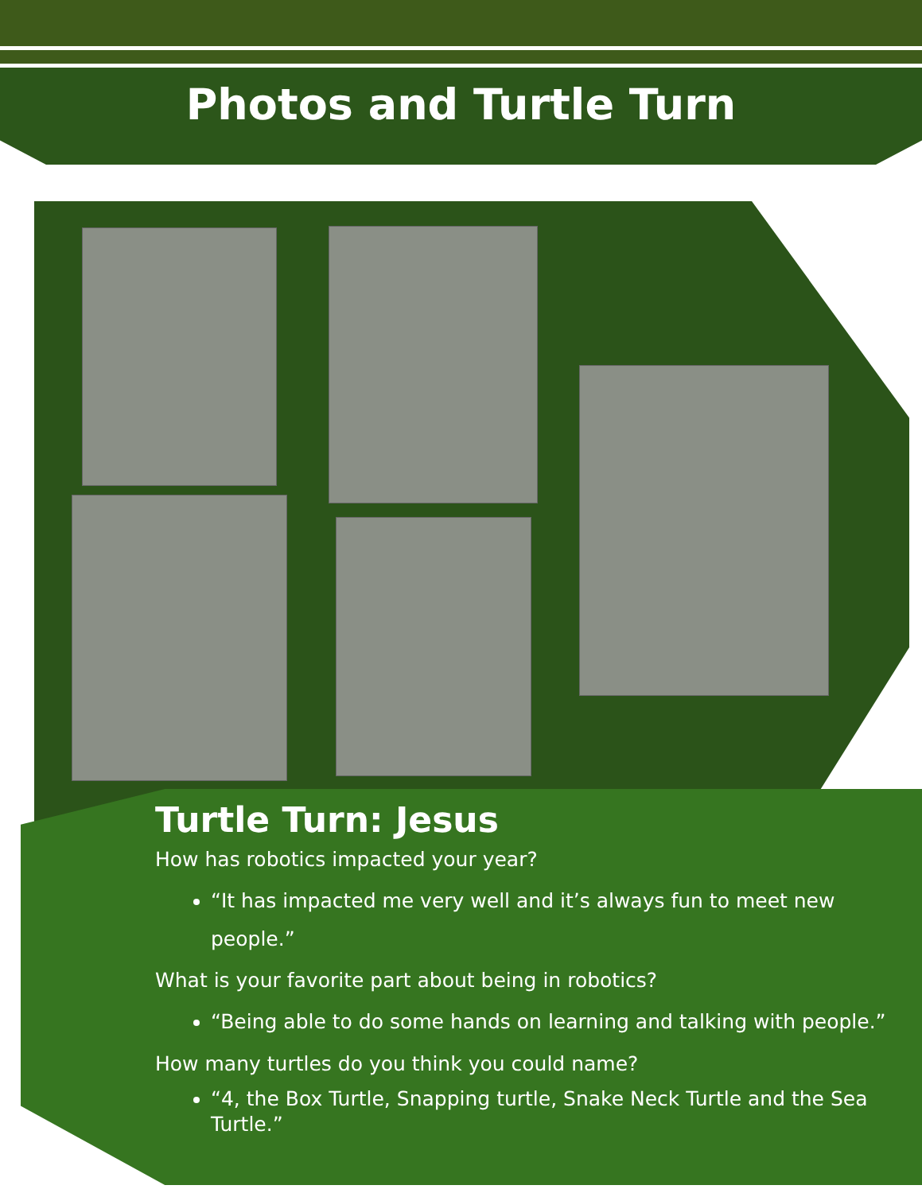Photos and Turtle Turn
Turtle Turn: Jesus
How has robotics impacted your year?
“It has impacted me very well and it’s always fun to meet new people.”
What is your favorite part about being in robotics?
“Being able to do some hands on learning and talking with people.”
How many turtles do you think you could name?
“4, the Box Turtle, Snapping turtle, Snake Neck Turtle and the Sea Turtle.”